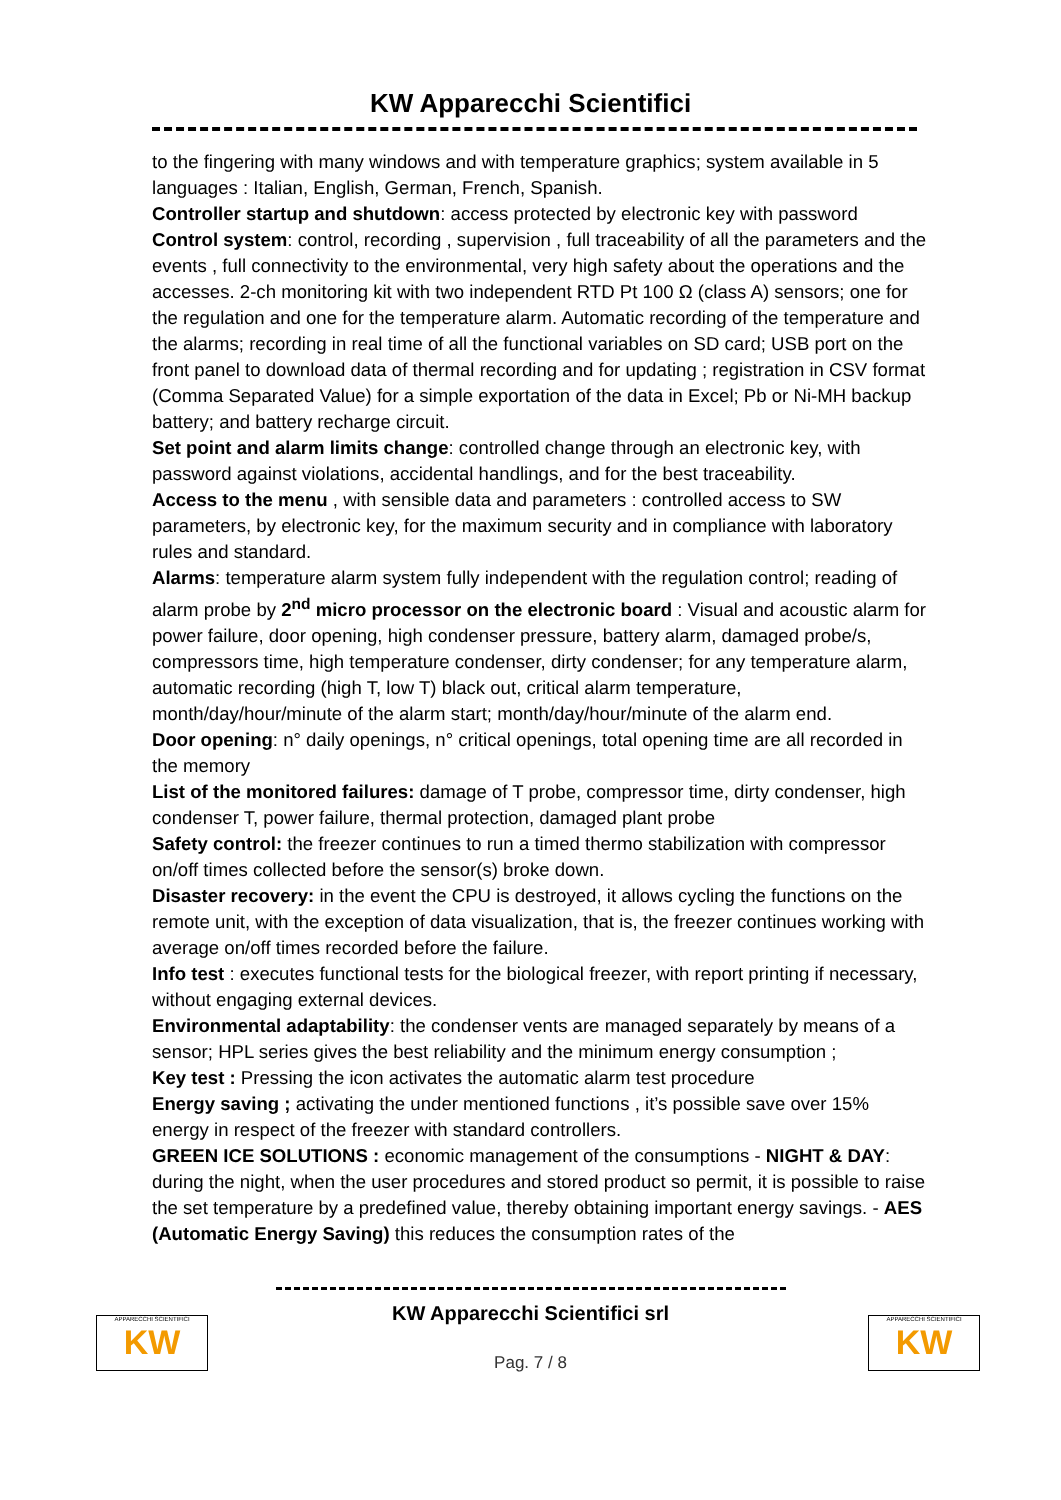KW Apparecchi Scientifici
to the fingering with many windows and with temperature graphics; system available in 5 languages : Italian, English, German, French, Spanish.
Controller startup and shutdown: access protected by electronic key with password
Control system: control, recording , supervision , full traceability of all the parameters and the events , full connectivity to the environmental, very high safety about the operations and the accesses. 2-ch monitoring kit with two independent RTD Pt 100 Ω (class A) sensors; one for the regulation and one for the temperature alarm. Automatic recording of the temperature and the alarms; recording in real time of all the functional variables on SD card; USB port on the front panel to download data of thermal recording and for updating ; registration in CSV format (Comma Separated Value) for a simple exportation of the data in Excel; Pb or Ni-MH backup battery; and battery recharge circuit.
Set point and alarm limits change: controlled change through an electronic key, with password against violations, accidental handlings, and for the best traceability.
Access to the menu , with sensible data and parameters : controlled access to SW parameters, by electronic key, for the maximum security and in compliance with laboratory rules and standard.
Alarms: temperature alarm system fully independent with the regulation control; reading of alarm probe by 2<sup>nd</sup> micro processor on the electronic board : Visual and acoustic alarm for power failure, door opening, high condenser pressure, battery alarm, damaged probe/s, compressors time, high temperature condenser, dirty condenser; for any temperature alarm, automatic recording (high T, low T) black out, critical alarm temperature, month/day/hour/minute of the alarm start; month/day/hour/minute of the alarm end.
Door opening: n° daily openings, n° critical openings, total opening time are all recorded in the memory
List of the monitored failures: damage of T probe, compressor time, dirty condenser, high condenser T, power failure, thermal protection, damaged plant probe
Safety control: the freezer continues to run a timed thermo stabilization with compressor on/off times collected before the sensor(s) broke down.
Disaster recovery: in the event the CPU is destroyed, it allows cycling the functions on the remote unit, with the exception of data visualization, that is, the freezer continues working with average on/off times recorded before the failure.
Info test : executes functional tests for the biological freezer, with report printing if necessary, without engaging external devices.
Environmental adaptability: the condenser vents are managed separately by means of a sensor; HPL series gives the best reliability and the minimum energy consumption ;
Key test : Pressing the icon activates the automatic alarm test procedure
Energy saving ; activating the under mentioned functions , it’s possible save over 15% energy in respect of the freezer with standard controllers.
GREEN ICE SOLUTIONS : economic management of the consumptions - NIGHT & DAY: during the night, when the user procedures and stored product so permit, it is possible to raise the set temperature by a predefined value, thereby obtaining important energy savings. - AES (Automatic Energy Saving) this reduces the consumption rates of the
APPARECCHI SCIENTIFICI
KW
APPARECCHI SCIENTIFICI
KW
KW Apparecchi Scientifici srl
Pag. 7 / 8